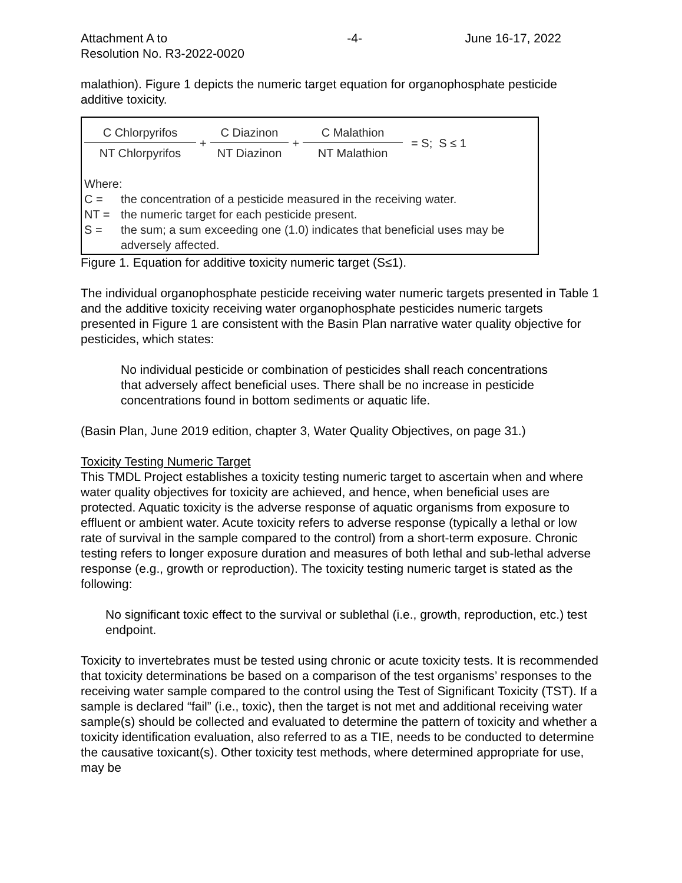Attachment A to
Resolution No. R3-2022-0020
-4- June 16-17, 2022
malathion). Figure 1 depicts the numeric target equation for organophosphate pesticide additive toxicity.
C Chlorpyrifos
NT Chlorpyrifos
+
C Diazinon
NT Diazinon
+
C Malathion
NT Malathion
= S; S ≤ 1
Where:
C = the concentration of a pesticide measured in the receiving water.
NT = the numeric target for each pesticide present.
S = the sum; a sum exceeding one (1.0) indicates that beneficial uses may be adversely affected.
Figure 1. Equation for additive toxicity numeric target (S≤1).
The individual organophosphate pesticide receiving water numeric targets presented in Table 1 and the additive toxicity receiving water organophosphate pesticides numeric targets presented in Figure 1 are consistent with the Basin Plan narrative water quality objective for pesticides, which states:
No individual pesticide or combination of pesticides shall reach concentrations that adversely affect beneficial uses. There shall be no increase in pesticide concentrations found in bottom sediments or aquatic life.
(Basin Plan, June 2019 edition, chapter 3, Water Quality Objectives, on page 31.)
Toxicity Testing Numeric Target
This TMDL Project establishes a toxicity testing numeric target to ascertain when and where water quality objectives for toxicity are achieved, and hence, when beneficial uses are protected. Aquatic toxicity is the adverse response of aquatic organisms from exposure to effluent or ambient water. Acute toxicity refers to adverse response (typically a lethal or low rate of survival in the sample compared to the control) from a short-term exposure. Chronic testing refers to longer exposure duration and measures of both lethal and sub-lethal adverse response (e.g., growth or reproduction). The toxicity testing numeric target is stated as the following:
No significant toxic effect to the survival or sublethal (i.e., growth, reproduction, etc.) test endpoint.
Toxicity to invertebrates must be tested using chronic or acute toxicity tests. It is recommended that toxicity determinations be based on a comparison of the test organisms’ responses to the receiving water sample compared to the control using the Test of Significant Toxicity (TST). If a sample is declared “fail” (i.e., toxic), then the target is not met and additional receiving water sample(s) should be collected and evaluated to determine the pattern of toxicity and whether a toxicity identification evaluation, also referred to as a TIE, needs to be conducted to determine the causative toxicant(s). Other toxicity test methods, where determined appropriate for use, may be